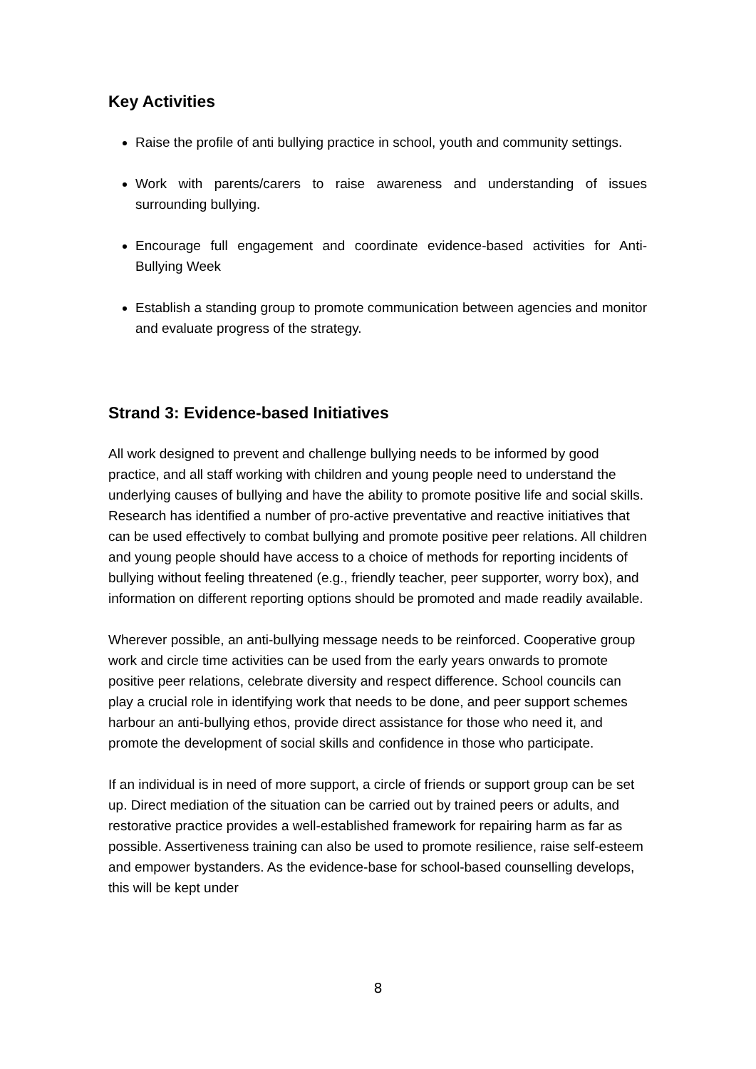Key Activities
Raise the profile of anti bullying practice in school, youth and community settings.
Work with parents/carers to raise awareness and understanding of issues surrounding bullying.
Encourage full engagement and coordinate evidence-based activities for Anti-Bullying Week
Establish a standing group to promote communication between agencies and monitor and evaluate progress of the strategy.
Strand 3: Evidence-based Initiatives
All work designed to prevent and challenge bullying needs to be informed by good practice, and all staff working with children and young people need to understand the underlying causes of bullying and have the ability to promote positive life and social skills. Research has identified a number of pro-active preventative and reactive initiatives that can be used effectively to combat bullying and promote positive peer relations. All children and young people should have access to a choice of methods for reporting incidents of bullying without feeling threatened (e.g., friendly teacher, peer supporter, worry box), and information on different reporting options should be promoted and made readily available.
Wherever possible, an anti-bullying message needs to be reinforced. Cooperative group work and circle time activities can be used from the early years onwards to promote positive peer relations, celebrate diversity and respect difference. School councils can play a crucial role in identifying work that needs to be done, and peer support schemes harbour an anti-bullying ethos, provide direct assistance for those who need it, and promote the development of social skills and confidence in those who participate.
If an individual is in need of more support, a circle of friends or support group can be set up. Direct mediation of the situation can be carried out by trained peers or adults, and restorative practice provides a well-established framework for repairing harm as far as possible. Assertiveness training can also be used to promote resilience, raise self-esteem and empower bystanders. As the evidence-base for school-based counselling develops, this will be kept under
8